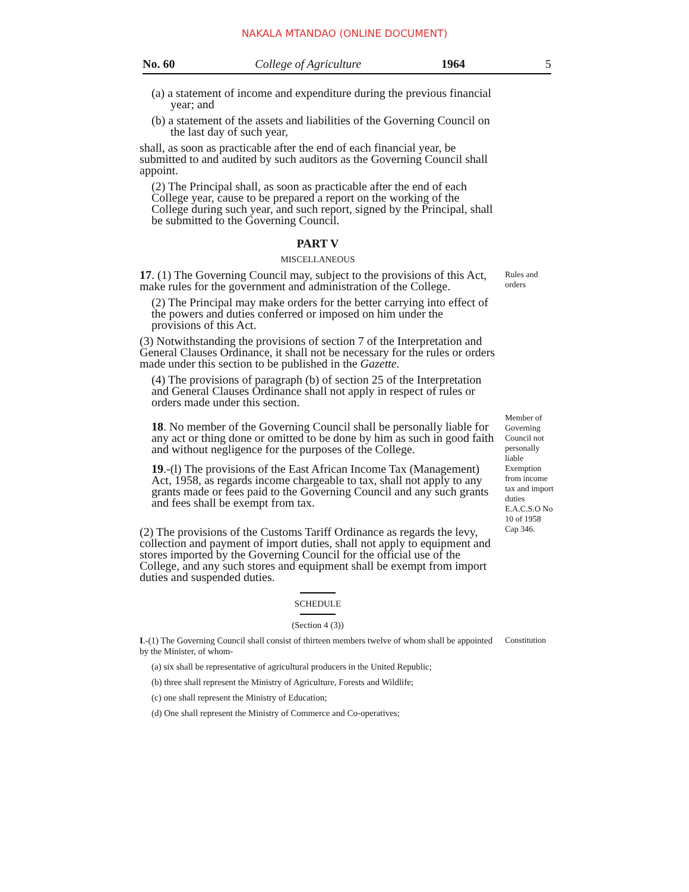NAKALA MTANDAO (ONLINE DOCUMENT)
No. 60 College of Agriculture 1964 5
(a) a statement of income and expenditure during the previous financial year; and
(b) a statement of the assets and liabilities of the Governing Council on the last day of such year,
shall, as soon as practicable after the end of each financial year, be submitted to and audited by such auditors as the Governing Council shall appoint.
(2) The Principal shall, as soon as practicable after the end of each College year, cause to be prepared a report on the working of the College during such year, and such report, signed by the Principal, shall be submitted to the Governing Council.
PART V
MISCELLANEOUS
17. (1) The Governing Council may, subject to the provisions of this Act, make rules for the government and administration of the College.
(2) The Principal may make orders for the better carrying into effect of the powers and duties conferred or imposed on him under the provisions of this Act.
(3) Notwithstanding the provisions of section 7 of the Interpretation and General Clauses Ordinance, it shall not be necessary for the rules or orders made under this section to be published in the Gazette.
(4) The provisions of paragraph (b) of section 25 of the Interpretation and General Clauses Ordinance shall not apply in respect of rules or orders made under this section.
Rules and orders
18. No member of the Governing Council shall be personally liable for any act or thing done or omitted to be done by him as such in good faith and without negligence for the purposes of the College.
Member of Governing Council not personally liable
19.-(l) The provisions of the East African Income Tax (Management) Act, 1958, as regards income chargeable to tax, shall not apply to any grants made or fees paid to the Governing Council and any such grants and fees shall be exempt from tax.
(2) The provisions of the Customs Tariff Ordinance as regards the levy, collection and payment of import duties, shall not apply to equipment and stores imported by the Governing Council for the official use of the College, and any such stores and equipment shall be exempt from import duties and suspended duties.
Exemption from income tax and import duties E.A.C.S.O No 10 of 1958 Cap 346.
SCHEDULE
(Section 4 (3))
I.-(1) The Governing Council shall consist of thirteen members twelve of whom shall be appointed by the Minister, of whom-
(a) six shall be representative of agricultural producers in the United Republic;
(b) three shall represent the Ministry of Agriculture, Forests and Wildlife;
(c) one shall represent the Ministry of Education;
(d) One shall represent the Ministry of Commerce and Co-operatives;
Constitution